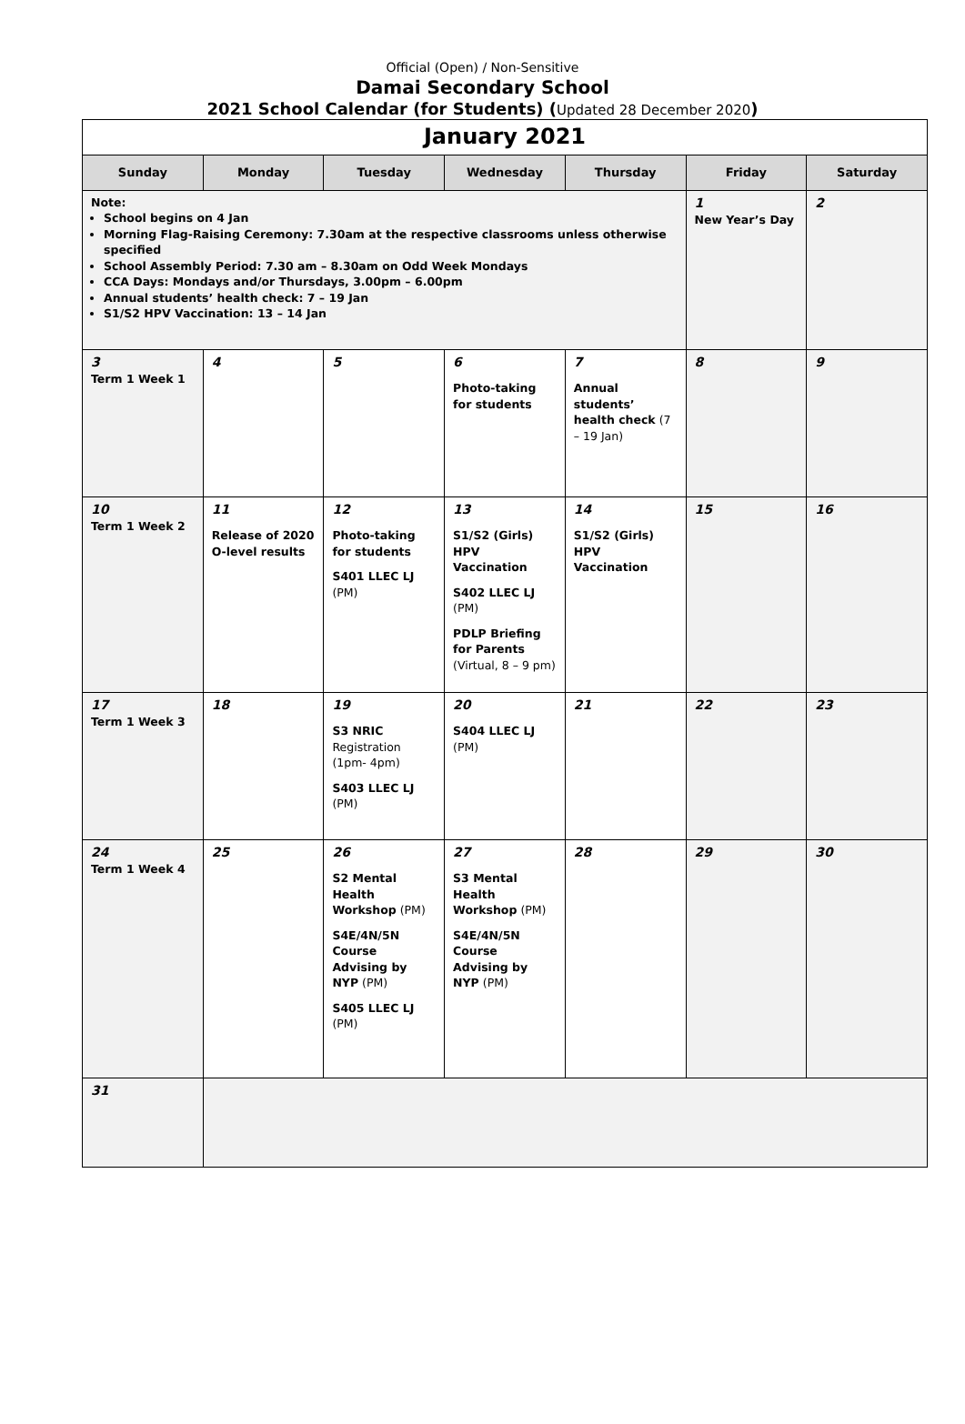Official (Open) / Non-Sensitive
Damai Secondary School
2021 School Calendar (for Students) (Updated 28 December 2020)
| January 2021 | | | | | | |
| Sunday | Monday | Tuesday | Wednesday | Thursday | Friday | Saturday |
| Note: School begins on 4 Jan Morning Flag-Raising Ceremony: 7.30am at the respective classrooms unless otherwise specified School Assembly Period: 7.30 am – 8.30am on Odd Week Mondays CCA Days: Mondays and/or Thursdays, 3.00pm – 6.00pm Annual students’ health check: 7 – 19 Jan S1/S2 HPV Vaccination: 13 – 14 Jan | | | | | 1 New Year’s Day | 2 |
| 3 Term 1 Week 1 | 4 | 5 | 6 Photo-taking for students | 7 Annual students’ health check (7 – 19 Jan) | 8 | 9 |
| 10 Term 1 Week 2 | 11 Release of 2020 O-level results | 12 Photo-taking for students S401 LLEC LJ (PM) | 13 S1/S2 (Girls) HPV Vaccination S402 LLEC LJ (PM) PDLP Briefing for Parents (Virtual, 8 – 9 pm) | 14 S1/S2 (Girls) HPV Vaccination | 15 | 16 |
| 17 Term 1 Week 3 | 18 | 19 S3 NRIC Registration (1pm- 4pm) S403 LLEC LJ (PM) | 20 S404 LLEC LJ (PM) | 21 | 22 | 23 |
| 24 Term 1 Week 4 | 25 | 26 S2 Mental Health Workshop (PM) S4E/4N/5N Course Advising by NYP (PM) S405 LLEC LJ (PM) | 27 S3 Mental Health Workshop (PM) S4E/4N/5N Course Advising by NYP (PM) | 28 | 29 | 30 |
| 31 | | | | | | |